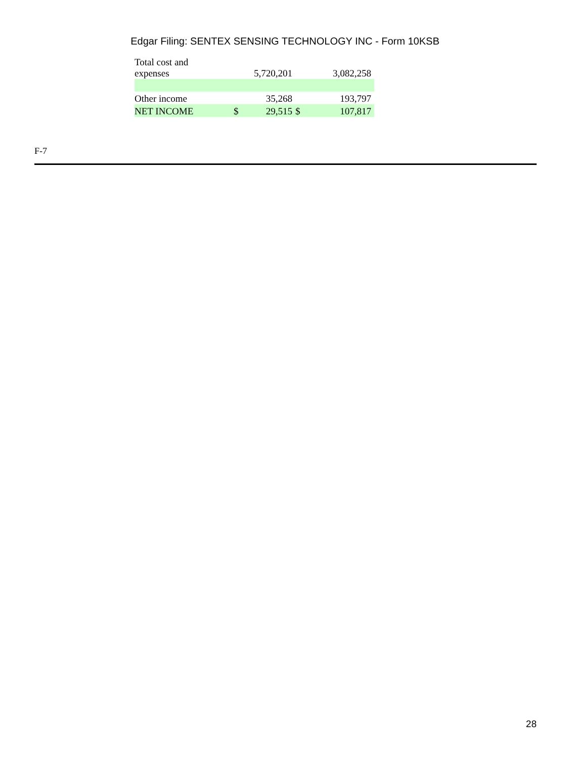Edgar Filing: SENTEX SENSING TECHNOLOGY INC - Form 10KSB
| Total cost and expenses | | 5,720,201 | | 3,082,258 |
| Other income | | 35,268 | | 193,797 |
| NET INCOME | $ | 29,515 | $ | 107,817 |
F-7
28